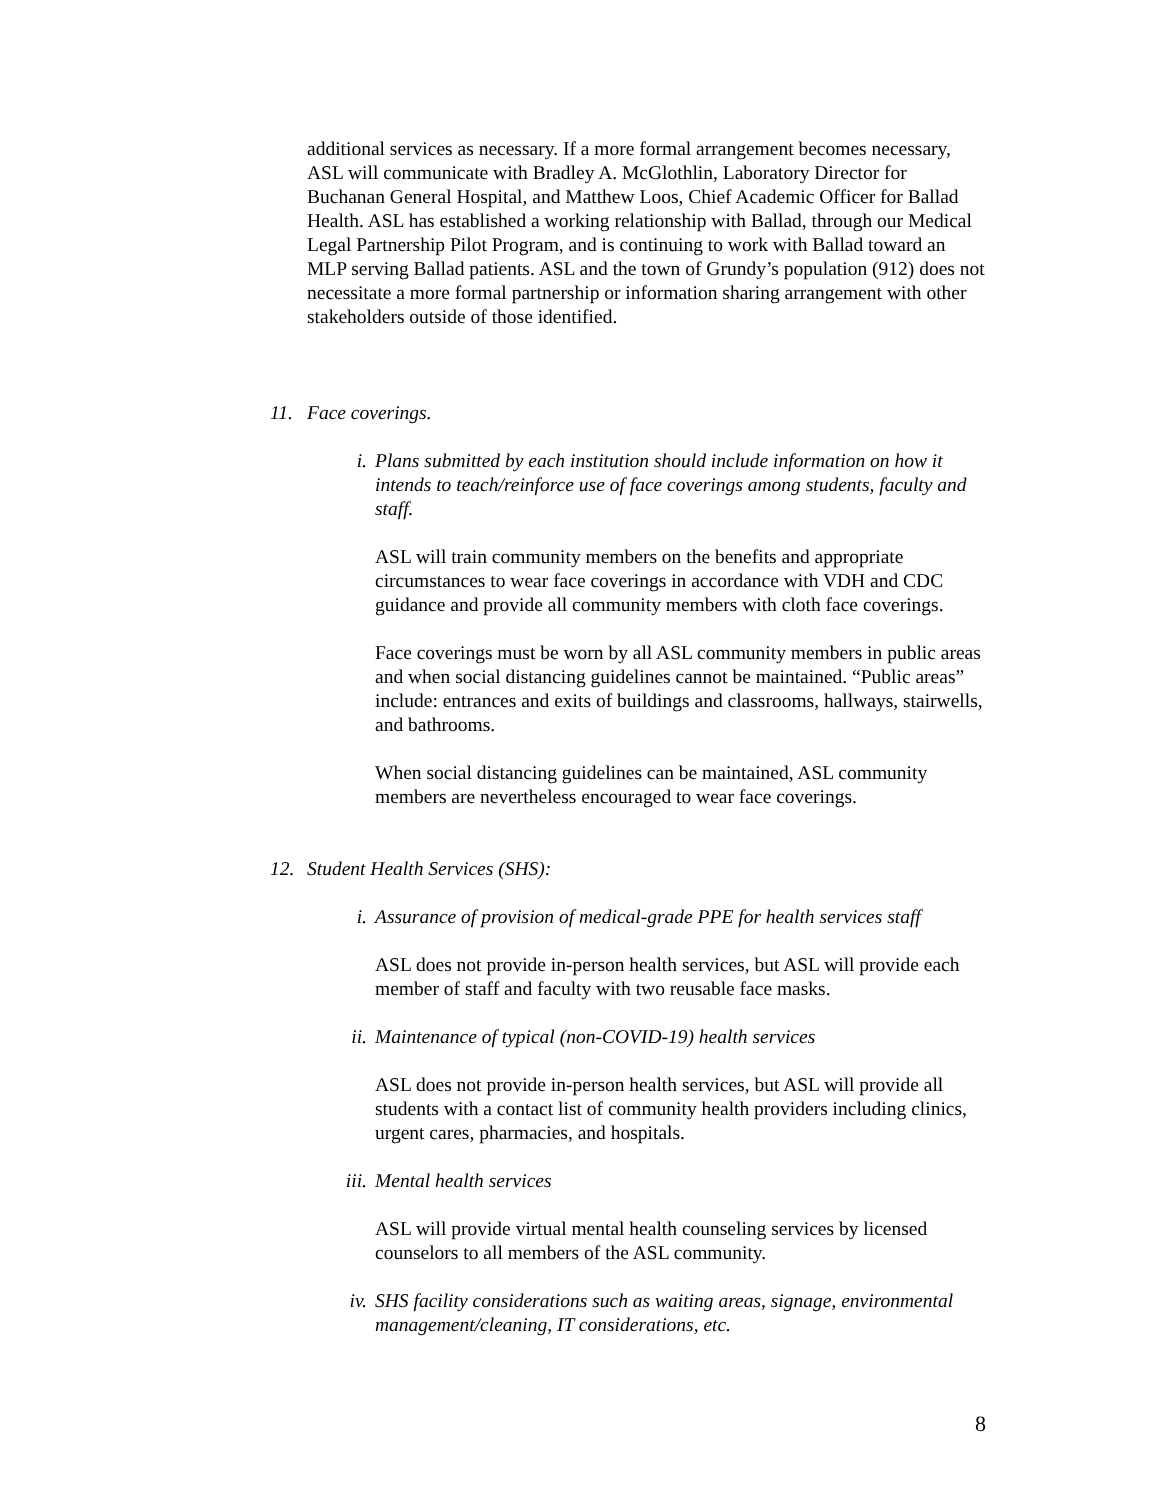additional services as necessary. If a more formal arrangement becomes necessary, ASL will communicate with Bradley A. McGlothlin, Laboratory Director for Buchanan General Hospital, and Matthew Loos, Chief Academic Officer for Ballad Health. ASL has established a working relationship with Ballad, through our Medical Legal Partnership Pilot Program, and is continuing to work with Ballad toward an MLP serving Ballad patients. ASL and the town of Grundy’s population (912) does not necessitate a more formal partnership or information sharing arrangement with other stakeholders outside of those identified.
11. Face coverings.
i. Plans submitted by each institution should include information on how it intends to teach/reinforce use of face coverings among students, faculty and staff.
ASL will train community members on the benefits and appropriate circumstances to wear face coverings in accordance with VDH and CDC guidance and provide all community members with cloth face coverings.
Face coverings must be worn by all ASL community members in public areas and when social distancing guidelines cannot be maintained. “Public areas” include: entrances and exits of buildings and classrooms, hallways, stairwells, and bathrooms.
When social distancing guidelines can be maintained, ASL community members are nevertheless encouraged to wear face coverings.
12. Student Health Services (SHS):
i. Assurance of provision of medical-grade PPE for health services staff
ASL does not provide in-person health services, but ASL will provide each member of staff and faculty with two reusable face masks.
ii. Maintenance of typical (non-COVID-19) health services
ASL does not provide in-person health services, but ASL will provide all students with a contact list of community health providers including clinics, urgent cares, pharmacies, and hospitals.
iii. Mental health services
ASL will provide virtual mental health counseling services by licensed counselors to all members of the ASL community.
iv. SHS facility considerations such as waiting areas, signage, environmental management/cleaning, IT considerations, etc.
8